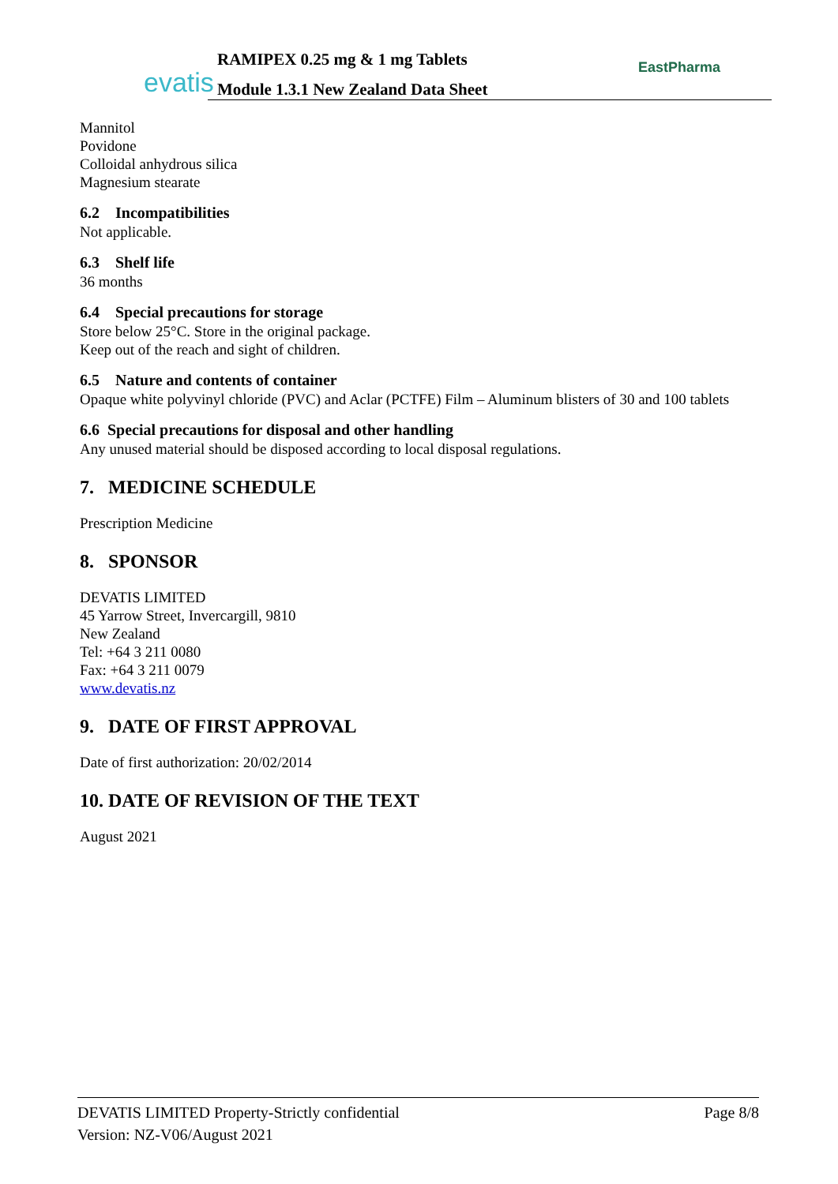evatis
RAMIPEX 0.25 mg & 1 mg Tablets
Module 1.3.1 New Zealand Data Sheet
EastPharma
Mannitol
Povidone
Colloidal anhydrous silica
Magnesium stearate
6.2 Incompatibilities
Not applicable.
6.3 Shelf life
36 months
6.4 Special precautions for storage
Store below 25°C. Store in the original package.
Keep out of the reach and sight of children.
6.5 Nature and contents of container
Opaque white polyvinyl chloride (PVC) and Aclar (PCTFE) Film – Aluminum blisters of 30 and 100 tablets
6.6 Special precautions for disposal and other handling
Any unused material should be disposed according to local disposal regulations.
7. MEDICINE SCHEDULE
Prescription Medicine
8. SPONSOR
DEVATIS LIMITED
45 Yarrow Street, Invercargill, 9810
New Zealand
Tel: +64 3 211 0080
Fax: +64 3 211 0079
www.devatis.nz
9. DATE OF FIRST APPROVAL
Date of first authorization: 20/02/2014
10. DATE OF REVISION OF THE TEXT
August 2021
Page 8/8 DEVATIS LIMITED Property-Strictly confidential
Version: NZ-V06/August 2021